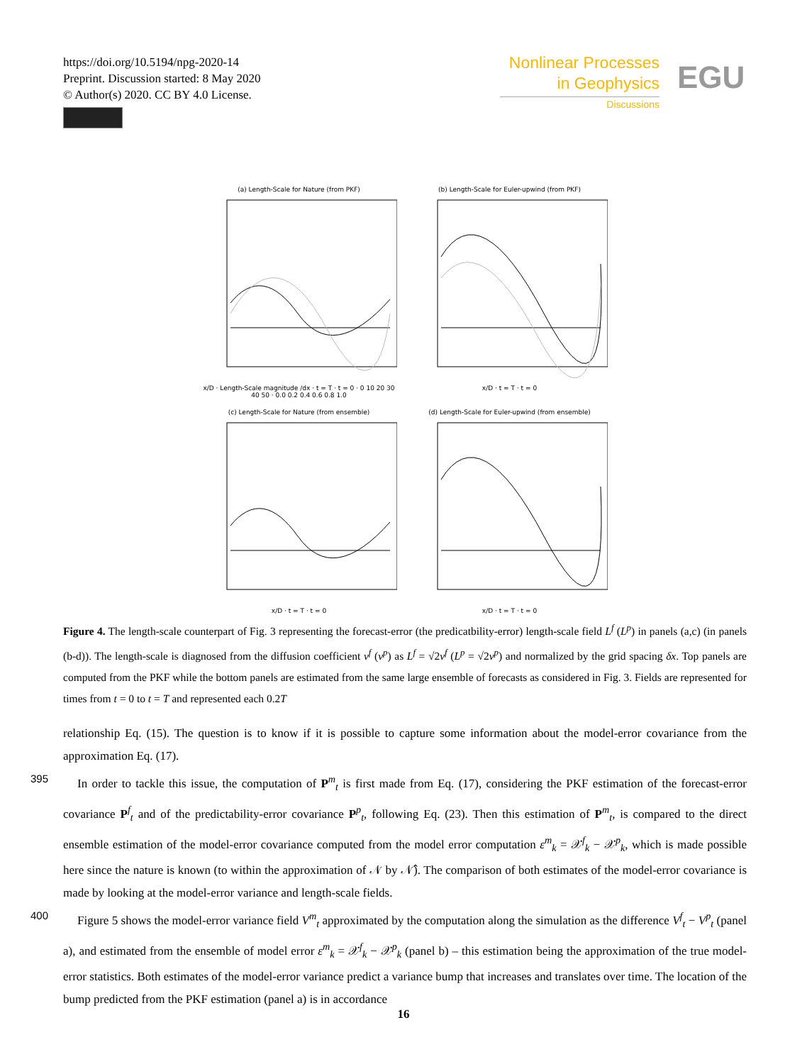https://doi.org/10.5194/npg-2020-14
Preprint. Discussion started: 8 May 2020
© Author(s) 2020. CC BY 4.0 License.
Nonlinear Processes
in Geophysics
Discussions
EGU
(a) Length-Scale for Nature (from PKF)x/D · Length-Scale magnitude /dx · t = T · t = 0 · 0 10 20 30 40 50 · 0.0 0.2 0.4 0.6 0.8 1.0
(b) Length-Scale for Euler-upwind (from PKF)x/D · t = T · t = 0
(c) Length-Scale for Nature (from ensemble)x/D · t = T · t = 0
(d) Length-Scale for Euler-upwind (from ensemble)x/D · t = T · t = 0
Figure 4. The length-scale counterpart of Fig. 3 representing the forecast-error (the predicatbility-error) length-scale field L<sup>f</sup> (L<sup>p</sup>) in panels (a,c) (in panels (b-d)). The length-scale is diagnosed from the diffusion coefficient ν<sup>f</sup> (ν<sup>p</sup>) as L<sup>f</sup> = √2ν<sup>f</sup> (L<sup>p</sup> = √2ν<sup>p</sup>) and normalized by the grid spacing δx. Top panels are computed from the PKF while the bottom panels are estimated from the same large ensemble of forecasts as considered in Fig. 3. Fields are represented for times from t = 0 to t = T and represented each 0.2T
relationship Eq. (15). The question is to know if it is possible to capture some information about the model-error covariance from the approximation Eq. (17).
395 In order to tackle this issue, the computation of P<sup>m</sup><sub>t</sub> is first made from Eq. (17), considering the PKF estimation of the forecast-error covariance P<sup>f</sup><sub>t</sub> and of the predictability-error covariance P<sup>p</sup><sub>t</sub>, following Eq. (23). Then this estimation of P<sup>m</sup><sub>t</sub>, is compared to the direct ensemble estimation of the model-error covariance computed from the model error computation ε<sup>m</sup><sub>k</sub> = 𝒳<sup>f</sup><sub>k</sub> − 𝒳<sup>p</sup><sub>k</sub>, which is made possible here since the nature is known (to within the approximation of 𝒩 by 𝒩̂). The comparison of both estimates of the model-error covariance is made by looking at the model-error variance and length-scale fields.
400 Figure 5 shows the model-error variance field V<sup>m</sup><sub>t</sub> approximated by the computation along the simulation as the difference V<sup>f</sup><sub>t</sub> − V<sup>p</sup><sub>t</sub> (panel a), and estimated from the ensemble of model error ε<sup>m</sup><sub>k</sub> = 𝒳<sup>f</sup><sub>k</sub> − 𝒳<sup>p</sup><sub>k</sub> (panel b) – this estimation being the approximation of the true model-error statistics. Both estimates of the model-error variance predict a variance bump that increases and translates over time. The location of the bump predicted from the PKF estimation (panel a) is in accordance
16